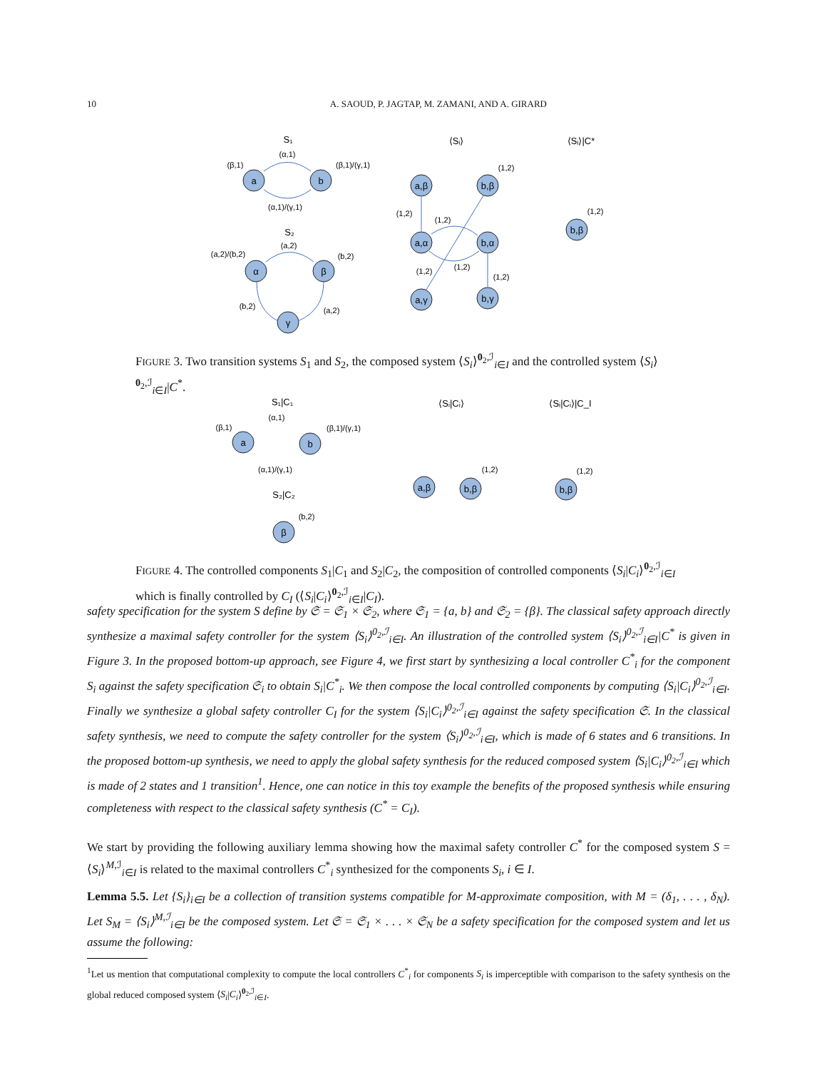10 A. SAOUD, P. JAGTAP, M. ZAMANI, AND A. GIRARD
a
b
α
β
γ
a,β
b,β
a,α
b,α
a,γ
b,γ
b,β
S₁
S₂
⟨Sᵢ⟩
⟨Sᵢ⟩|C*
(α,1)
(β,1)
(β,1)/(γ,1)
(α,1)/(γ,1)
(a,2)
(a,2)/(b,2)
(b,2)
(b,2)
(a,2)
(1,2)
(1,2)
(1,2)
(1,2)
(1,2)
(1,2)
(1,2)
FIGURE 3. Two transition systems S<sub>1</sub> and S<sub>2</sub>, the composed system ⟨S<sub>i</sub>⟩<sup>0<sub>2</sub>,ℐ</sup><sub>i∈I</sub> and the controlled system ⟨S<sub>i</sub>⟩<sup>0<sub>2</sub>,ℐ</sup><sub>i∈I</sub>|C<sup>*</sup>.
a
b
β
a,β
b,β
b,β
S₁|C₁
S₂|C₂
⟨Sᵢ|Cᵢ⟩
⟨Sᵢ|Cᵢ⟩|C_I
(α,1)
(β,1)
(β,1)/(γ,1)
(α,1)/(γ,1)
(b,2)
(1,2)
(1,2)
FIGURE 4. The controlled components S<sub>1</sub>|C<sub>1</sub> and S<sub>2</sub>|C<sub>2</sub>, the composition of controlled components ⟨S<sub>i</sub>|C<sub>i</sub>⟩<sup>0<sub>2</sub>,ℐ</sup><sub>i∈I</sub> which is finally controlled by C<sub>I</sub> (⟨S<sub>i</sub>|C<sub>i</sub>⟩<sup>0<sub>2</sub>,ℐ</sup><sub>i∈I</sub>|C<sub>I</sub>).
safety specification for the system S define by 𝔖 = 𝔖<sub>1</sub> × 𝔖<sub>2</sub>, where 𝔖<sub>1</sub> = {a, b} and 𝔖<sub>2</sub> = {β}. The classical safety approach directly synthesize a maximal safety controller for the system ⟨S<sub>i</sub>⟩<sup>0<sub>2</sub>,ℐ</sup><sub>i∈I</sub>. An illustration of the controlled system ⟨S<sub>i</sub>⟩<sup>0<sub>2</sub>,ℐ</sup><sub>i∈I</sub>|C<sup>*</sup> is given in Figure 3. In the proposed bottom-up approach, see Figure 4, we first start by synthesizing a local controller C<sup>*</sup><sub>i</sub> for the component S<sub>i</sub> against the safety specification 𝔖<sub>i</sub> to obtain S<sub>i</sub>|C<sup>*</sup><sub>i</sub>. We then compose the local controlled components by computing ⟨S<sub>i</sub>|C<sub>i</sub>⟩<sup>0<sub>2</sub>,ℐ</sup><sub>i∈I</sub>. Finally we synthesize a global safety controller C<sub>I</sub> for the system ⟨S<sub>i</sub>|C<sub>i</sub>⟩<sup>0<sub>2</sub>,ℐ</sup><sub>i∈I</sub> against the safety specification 𝔖. In the classical safety synthesis, we need to compute the safety controller for the system ⟨S<sub>i</sub>⟩<sup>0<sub>2</sub>,ℐ</sup><sub>i∈I</sub>, which is made of 6 states and 6 transitions. In the proposed bottom-up synthesis, we need to apply the global safety synthesis for the reduced composed system ⟨S<sub>i</sub>|C<sub>i</sub>⟩<sup>0<sub>2</sub>,ℐ</sup><sub>i∈I</sub> which is made of 2 states and 1 transition<sup>1</sup>. Hence, one can notice in this toy example the benefits of the proposed synthesis while ensuring completeness with respect to the classical safety synthesis (C<sup>*</sup> = C<sub>I</sub>).
We start by providing the following auxiliary lemma showing how the maximal safety controller C<sup>*</sup> for the composed system S = ⟨S<sub>i</sub>⟩<sup>M,ℐ</sup><sub>i∈I</sub> is related to the maximal controllers C<sup>*</sup><sub>i</sub> synthesized for the components S<sub>i</sub>, i ∈ I.
Lemma 5.5. Let {S<sub>i</sub>}<sub>i∈I</sub> be a collection of transition systems compatible for M-approximate composition, with M = (δ<sub>1</sub>, . . . , δ<sub>N</sub>). Let S<sub>M</sub> = ⟨S<sub>i</sub>⟩<sup>M,ℐ</sup><sub>i∈I</sub> be the composed system. Let 𝔖 = 𝔖<sub>1</sub> × . . . × 𝔖<sub>N</sub> be a safety specification for the composed system and let us assume the following:
<sup>1</sup> Let us mention that computational complexity to compute the local controllers C<sup>*</sup><sub>i</sub> for components S<sub>i</sub> is imperceptible with comparison to the safety synthesis on the global reduced composed system ⟨S<sub>i</sub>|C<sub>i</sub>⟩<sup>0<sub>2</sub>,ℐ</sup><sub>i∈I</sub>.